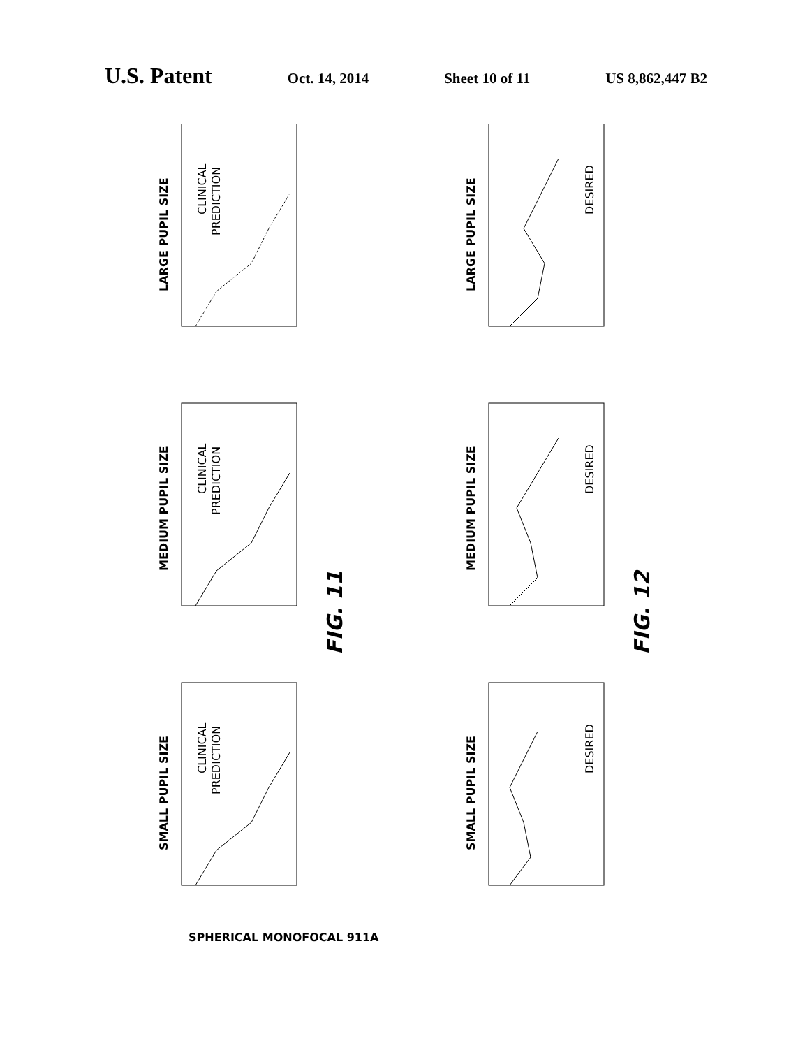U.S. Patent Oct. 14, 2014 Sheet 10 of 11 US 8,862,447 B2
LARGE PUPIL SIZE
CLINICAL
PREDICTION
MEDIUM PUPIL SIZE
CLINICAL
PREDICTION
SMALL PUPIL SIZE
CLINICAL
PREDICTION
FIG. 11
SPHERICAL MONOFOCAL 911A
LARGE PUPIL SIZE
DESIRED
MEDIUM PUPIL SIZE
DESIRED
SMALL PUPIL SIZE
DESIRED
FIG. 12